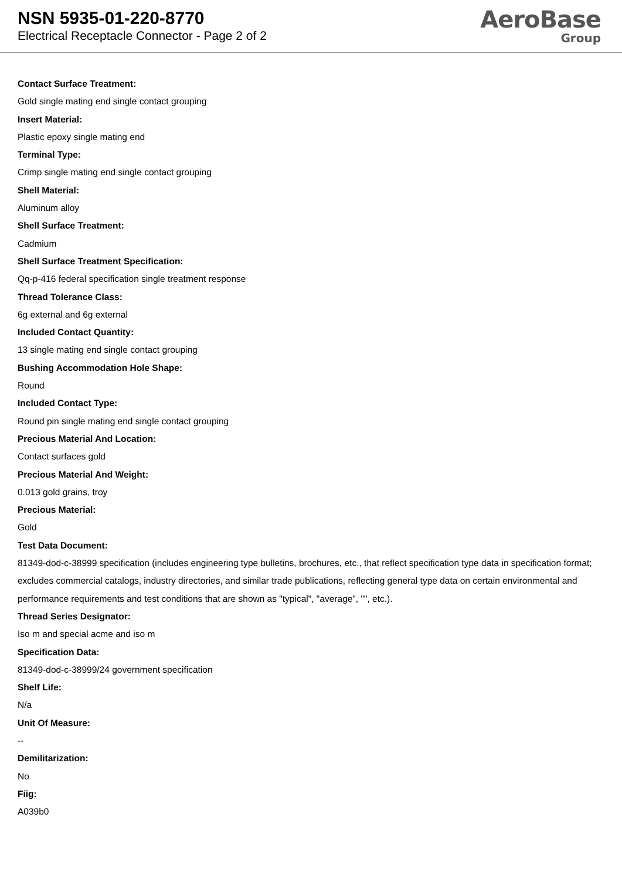NSN 5935-01-220-8770
Electrical Receptacle Connector - Page 2 of 2
AeroBase
Group
Contact Surface Treatment:
Gold single mating end single contact grouping
Insert Material:
Plastic epoxy single mating end
Terminal Type:
Crimp single mating end single contact grouping
Shell Material:
Aluminum alloy
Shell Surface Treatment:
Cadmium
Shell Surface Treatment Specification:
Qq-p-416 federal specification single treatment response
Thread Tolerance Class:
6g external and 6g external
Included Contact Quantity:
13 single mating end single contact grouping
Bushing Accommodation Hole Shape:
Round
Included Contact Type:
Round pin single mating end single contact grouping
Precious Material And Location:
Contact surfaces gold
Precious Material And Weight:
0.013 gold grains, troy
Precious Material:
Gold
Test Data Document:
81349-dod-c-38999 specification (includes engineering type bulletins, brochures, etc., that reflect specification type data in specification format; excludes commercial catalogs, industry directories, and similar trade publications, reflecting general type data on certain environmental and performance requirements and test conditions that are shown as "typical", "average", "", etc.).
Thread Series Designator:
Iso m and special acme and iso m
Specification Data:
81349-dod-c-38999/24 government specification
Shelf Life:
N/a
Unit Of Measure:
--
Demilitarization:
No
Fiig:
A039b0